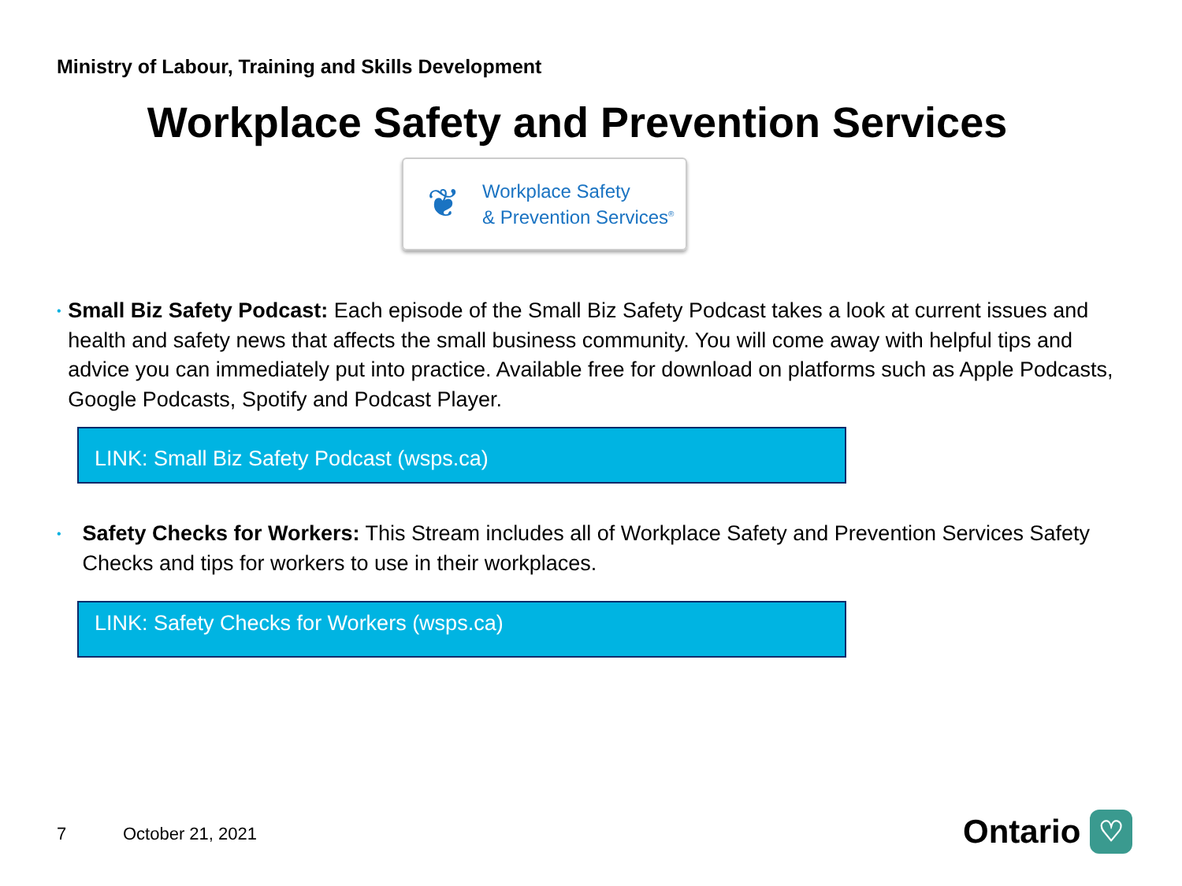Ministry of Labour, Training and Skills Development
Workplace Safety and Prevention Services
❦
Workplace Safety
& Prevention Services<sup>®</sup>
•
Small Biz Safety Podcast: Each episode of the Small Biz Safety Podcast takes a look at current issues and health and safety news that affects the small business community. You will come away with helpful tips and advice you can immediately put into practice. Available free for download on platforms such as Apple Podcasts, Google Podcasts, Spotify and Podcast Player.
LINK: Small Biz Safety Podcast (wsps.ca)
•
Safety Checks for Workers: This Stream includes all of Workplace Safety and Prevention Services Safety Checks and tips for workers to use in their workplaces.
LINK: Safety Checks for Workers (wsps.ca)
7 October 21, 2021 Ontario ♡